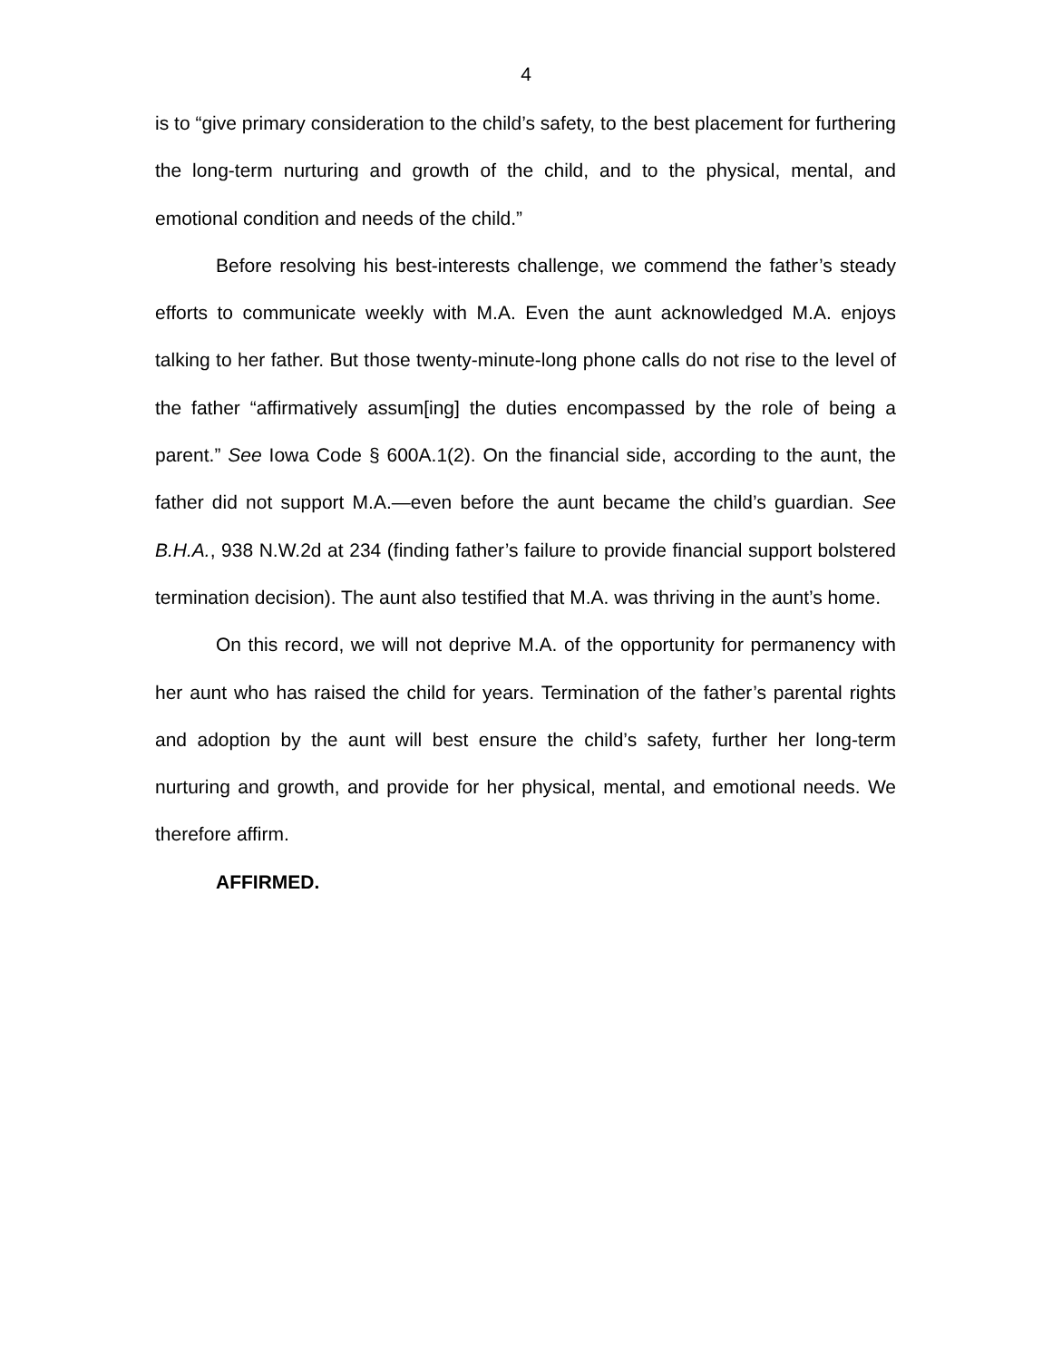4
is to “give primary consideration to the child’s safety, to the best placement for furthering the long-term nurturing and growth of the child, and to the physical, mental, and emotional condition and needs of the child.”
Before resolving his best-interests challenge, we commend the father’s steady efforts to communicate weekly with M.A. Even the aunt acknowledged M.A. enjoys talking to her father. But those twenty-minute-long phone calls do not rise to the level of the father “affirmatively assum[ing] the duties encompassed by the role of being a parent.” See Iowa Code § 600A.1(2). On the financial side, according to the aunt, the father did not support M.A.—even before the aunt became the child’s guardian. See B.H.A., 938 N.W.2d at 234 (finding father’s failure to provide financial support bolstered termination decision). The aunt also testified that M.A. was thriving in the aunt’s home.
On this record, we will not deprive M.A. of the opportunity for permanency with her aunt who has raised the child for years. Termination of the father’s parental rights and adoption by the aunt will best ensure the child’s safety, further her long-term nurturing and growth, and provide for her physical, mental, and emotional needs. We therefore affirm.
AFFIRMED.